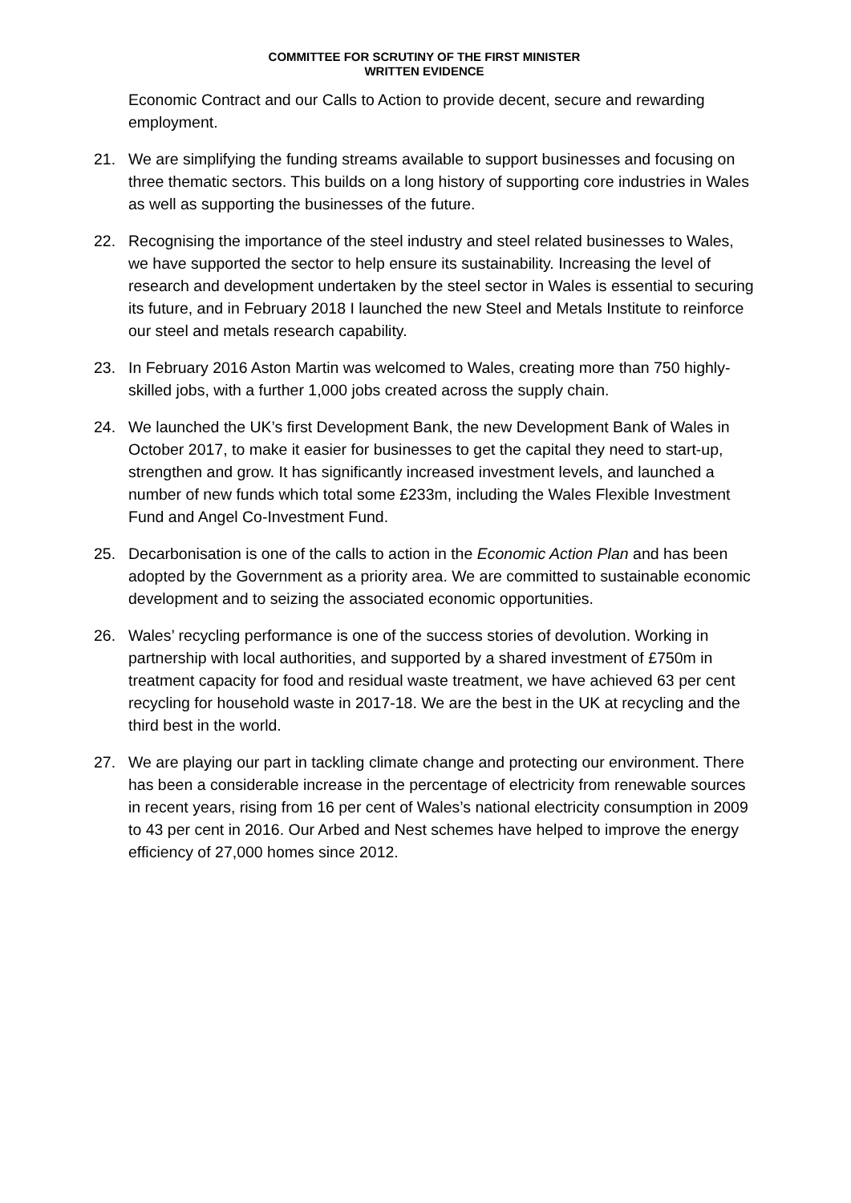COMMITTEE FOR SCRUTINY OF THE FIRST MINISTER
WRITTEN EVIDENCE
Economic Contract and our Calls to Action to provide decent, secure and rewarding employment.
21. We are simplifying the funding streams available to support businesses and focusing on three thematic sectors. This builds on a long history of supporting core industries in Wales as well as supporting the businesses of the future.
22. Recognising the importance of the steel industry and steel related businesses to Wales, we have supported the sector to help ensure its sustainability. Increasing the level of research and development undertaken by the steel sector in Wales is essential to securing its future, and in February 2018 I launched the new Steel and Metals Institute to reinforce our steel and metals research capability.
23. In February 2016 Aston Martin was welcomed to Wales, creating more than 750 highly-skilled jobs, with a further 1,000 jobs created across the supply chain.
24. We launched the UK’s first Development Bank, the new Development Bank of Wales in October 2017, to make it easier for businesses to get the capital they need to start-up, strengthen and grow. It has significantly increased investment levels, and launched a number of new funds which total some £233m, including the Wales Flexible Investment Fund and Angel Co-Investment Fund.
25. Decarbonisation is one of the calls to action in the Economic Action Plan and has been adopted by the Government as a priority area. We are committed to sustainable economic development and to seizing the associated economic opportunities.
26. Wales’ recycling performance is one of the success stories of devolution. Working in partnership with local authorities, and supported by a shared investment of £750m in treatment capacity for food and residual waste treatment, we have achieved 63 per cent recycling for household waste in 2017-18. We are the best in the UK at recycling and the third best in the world.
27. We are playing our part in tackling climate change and protecting our environment. There has been a considerable increase in the percentage of electricity from renewable sources in recent years, rising from 16 per cent of Wales’s national electricity consumption in 2009 to 43 per cent in 2016. Our Arbed and Nest schemes have helped to improve the energy efficiency of 27,000 homes since 2012.